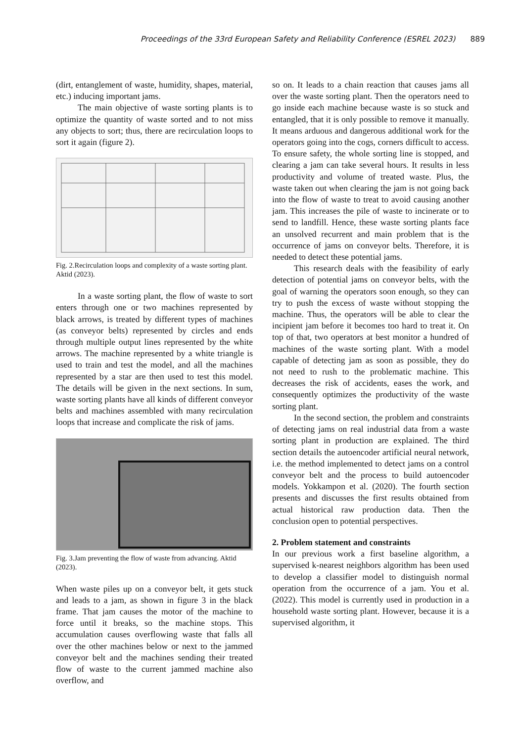Proceedings of the 33rd European Safety and Reliability Conference (ESREL 2023) 889
(dirt, entanglement of waste, humidity, shapes, material, etc.) inducing important jams.
The main objective of waste sorting plants is to optimize the quantity of waste sorted and to not miss any objects to sort; thus, there are recirculation loops to sort it again (figure 2).
Fig. 2.Recirculation loops and complexity of a waste sorting plant. Aktid (2023).
In a waste sorting plant, the flow of waste to sort enters through one or two machines represented by black arrows, is treated by different types of machines (as conveyor belts) represented by circles and ends through multiple output lines represented by the white arrows. The machine represented by a white triangle is used to train and test the model, and all the machines represented by a star are then used to test this model. The details will be given in the next sections. In sum, waste sorting plants have all kinds of different conveyor belts and machines assembled with many recirculation loops that increase and complicate the risk of jams.
Fig. 3.Jam preventing the flow of waste from advancing. Aktid (2023).
When waste piles up on a conveyor belt, it gets stuck and leads to a jam, as shown in figure 3 in the black frame. That jam causes the motor of the machine to force until it breaks, so the machine stops. This accumulation causes overflowing waste that falls all over the other machines below or next to the jammed conveyor belt and the machines sending their treated flow of waste to the current jammed machine also overflow, and
so on. It leads to a chain reaction that causes jams all over the waste sorting plant. Then the operators need to go inside each machine because waste is so stuck and entangled, that it is only possible to remove it manually. It means arduous and dangerous additional work for the operators going into the cogs, corners difficult to access. To ensure safety, the whole sorting line is stopped, and clearing a jam can take several hours. It results in less productivity and volume of treated waste. Plus, the waste taken out when clearing the jam is not going back into the flow of waste to treat to avoid causing another jam. This increases the pile of waste to incinerate or to send to landfill. Hence, these waste sorting plants face an unsolved recurrent and main problem that is the occurrence of jams on conveyor belts. Therefore, it is needed to detect these potential jams.
This research deals with the feasibility of early detection of potential jams on conveyor belts, with the goal of warning the operators soon enough, so they can try to push the excess of waste without stopping the machine. Thus, the operators will be able to clear the incipient jam before it becomes too hard to treat it. On top of that, two operators at best monitor a hundred of machines of the waste sorting plant. With a model capable of detecting jam as soon as possible, they do not need to rush to the problematic machine. This decreases the risk of accidents, eases the work, and consequently optimizes the productivity of the waste sorting plant.
In the second section, the problem and constraints of detecting jams on real industrial data from a waste sorting plant in production are explained. The third section details the autoencoder artificial neural network, i.e. the method implemented to detect jams on a control conveyor belt and the process to build autoencoder models. Yokkampon et al. (2020). The fourth section presents and discusses the first results obtained from actual historical raw production data. Then the conclusion open to potential perspectives.
2. Problem statement and constraints
In our previous work a first baseline algorithm, a supervised k-nearest neighbors algorithm has been used to develop a classifier model to distinguish normal operation from the occurrence of a jam. You et al. (2022). This model is currently used in production in a household waste sorting plant. However, because it is a supervised algorithm, it